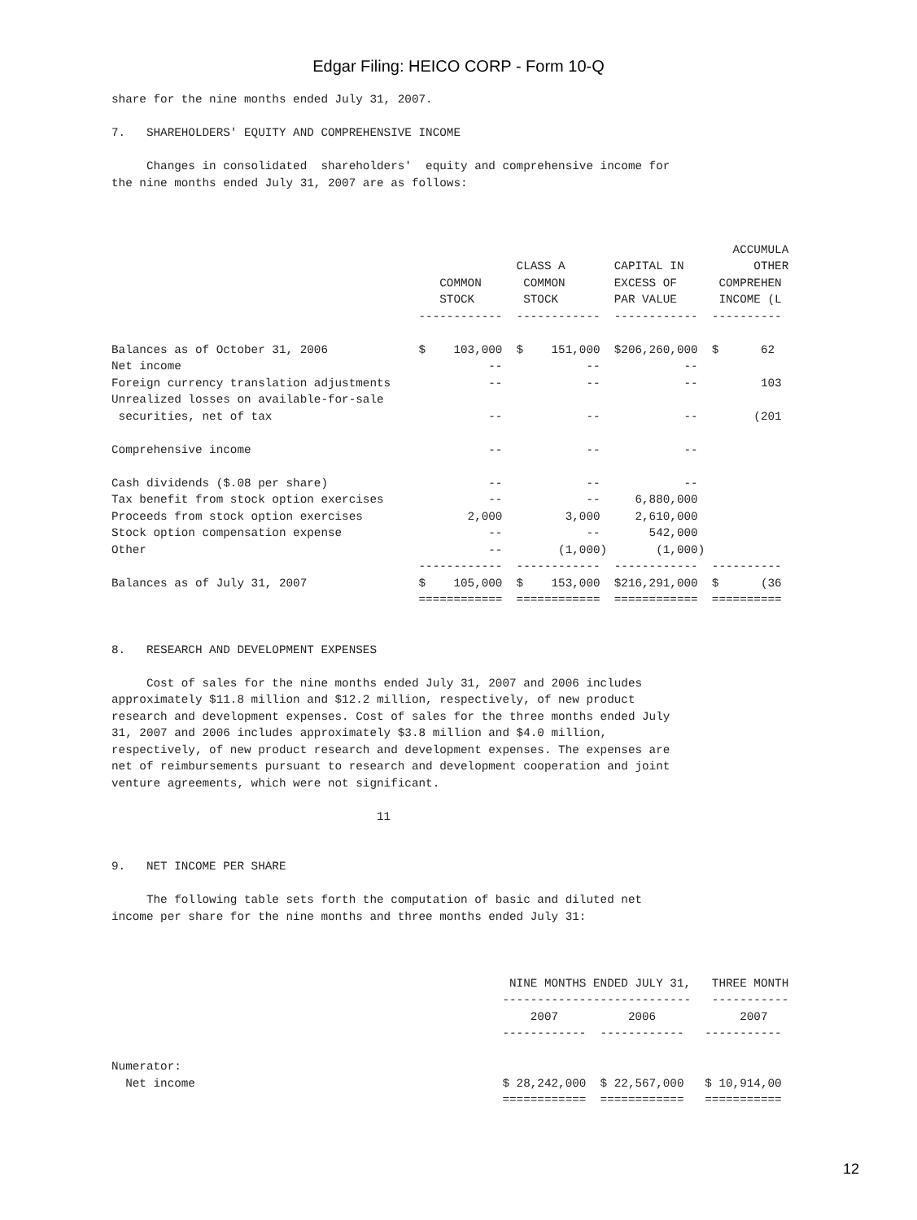Edgar Filing: HEICO CORP - Form 10-Q
share for the nine months ended July 31, 2007.

7.   SHAREHOLDERS' EQUITY AND COMPREHENSIVE INCOME

     Changes in consolidated  shareholders'  equity and comprehensive income for
the nine months ended July 31, 2007 are as follows:



                                                                                         ACCUMULA
                                                          CLASS A       CAPITAL IN          OTHER
                                               COMMON      COMMON       EXCESS OF      COMPREHEN
                                               STOCK       STOCK        PAR VALUE      INCOME (L
                                            ------------  ------------  ------------  ----------

Balances as of October 31, 2006             $    103,000  $    151,000  $206,260,000  $      62
Net income                                            --            --            --
Foreign currency translation adjustments              --            --            --         103
Unrealized losses on available-for-sale
 securities, net of tax                               --            --            --        (201

Comprehensive income                                  --            --            --

Cash dividends ($.08 per share)                       --            --            --
Tax benefit from stock option exercises               --            --     6,880,000
Proceeds from stock option exercises               2,000         3,000     2,610,000
Stock option compensation expense                     --            --       542,000
Other                                                 --        (1,000)       (1,000)
                                            ------------  ------------  ------------  ----------
Balances as of July 31, 2007                $    105,000  $    153,000  $216,291,000  $      (36
                                            ============  ============  ============  ==========


8.   RESEARCH AND DEVELOPMENT EXPENSES

     Cost of sales for the nine months ended July 31, 2007 and 2006 includes
approximately $11.8 million and $12.2 million, respectively, of new product
research and development expenses. Cost of sales for the three months ended July
31, 2007 and 2006 includes approximately $3.8 million and $4.0 million,
respectively, of new product research and development expenses. The expenses are
net of reimbursements pursuant to research and development cooperation and joint
venture agreements, which were not significant.

                                      11


9.   NET INCOME PER SHARE

     The following table sets forth the computation of basic and diluted net
income per share for the nine months and three months ended July 31:



                                                         NINE MONTHS ENDED JULY 31,   THREE MONTH
                                                        ---------------------------   -----------
                                                            2007          2006            2007
                                                        ------------  ------------   -----------

Numerator:
  Net income                                            $ 28,242,000  $ 22,567,000   $ 10,914,00
                                                        ============  ============   ===========
12